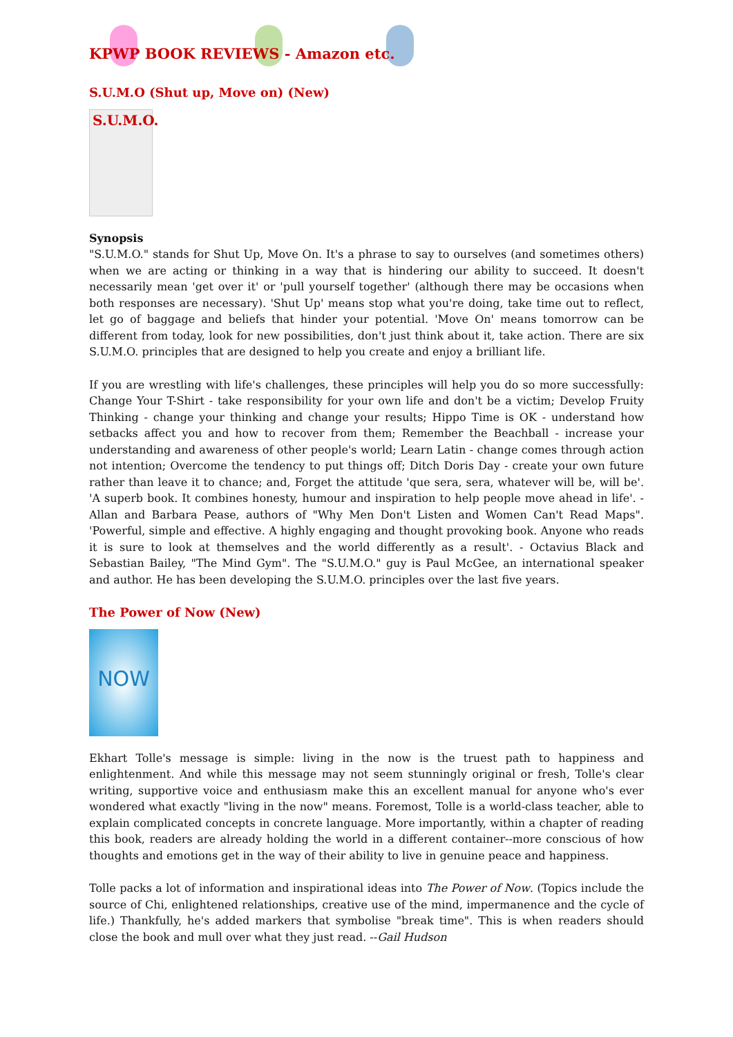KPWP BOOK REVIEWS - Amazon etc.
S.U.M.O (Shut up, Move on) (New)
S.U.M.O.
Synopsis
"S.U.M.O." stands for Shut Up, Move On. It's a phrase to say to ourselves (and sometimes others) when we are acting or thinking in a way that is hindering our ability to succeed. It doesn't necessarily mean 'get over it' or 'pull yourself together' (although there may be occasions when both responses are necessary). 'Shut Up' means stop what you're doing, take time out to reflect, let go of baggage and beliefs that hinder your potential. 'Move On' means tomorrow can be different from today, look for new possibilities, don't just think about it, take action. There are six S.U.M.O. principles that are designed to help you create and enjoy a brilliant life.
If you are wrestling with life's challenges, these principles will help you do so more successfully: Change Your T-Shirt - take responsibility for your own life and don't be a victim; Develop Fruity Thinking - change your thinking and change your results; Hippo Time is OK - understand how setbacks affect you and how to recover from them; Remember the Beachball - increase your understanding and awareness of other people's world; Learn Latin - change comes through action not intention; Overcome the tendency to put things off; Ditch Doris Day - create your own future rather than leave it to chance; and, Forget the attitude 'que sera, sera, whatever will be, will be'. 'A superb book. It combines honesty, humour and inspiration to help people move ahead in life'. - Allan and Barbara Pease, authors of "Why Men Don't Listen and Women Can't Read Maps". 'Powerful, simple and effective. A highly engaging and thought provoking book. Anyone who reads it is sure to look at themselves and the world differently as a result'. - Octavius Black and Sebastian Bailey, "The Mind Gym". The "S.U.M.O." guy is Paul McGee, an international speaker and author. He has been developing the S.U.M.O. principles over the last five years.
The Power of Now (New)
NOW
Ekhart Tolle's message is simple: living in the now is the truest path to happiness and enlightenment. And while this message may not seem stunningly original or fresh, Tolle's clear writing, supportive voice and enthusiasm make this an excellent manual for anyone who's ever wondered what exactly "living in the now" means. Foremost, Tolle is a world-class teacher, able to explain complicated concepts in concrete language. More importantly, within a chapter of reading this book, readers are already holding the world in a different container--more conscious of how thoughts and emotions get in the way of their ability to live in genuine peace and happiness.
Tolle packs a lot of information and inspirational ideas into The Power of Now. (Topics include the source of Chi, enlightened relationships, creative use of the mind, impermanence and the cycle of life.) Thankfully, he's added markers that symbolise "break time". This is when readers should close the book and mull over what they just read. --Gail Hudson